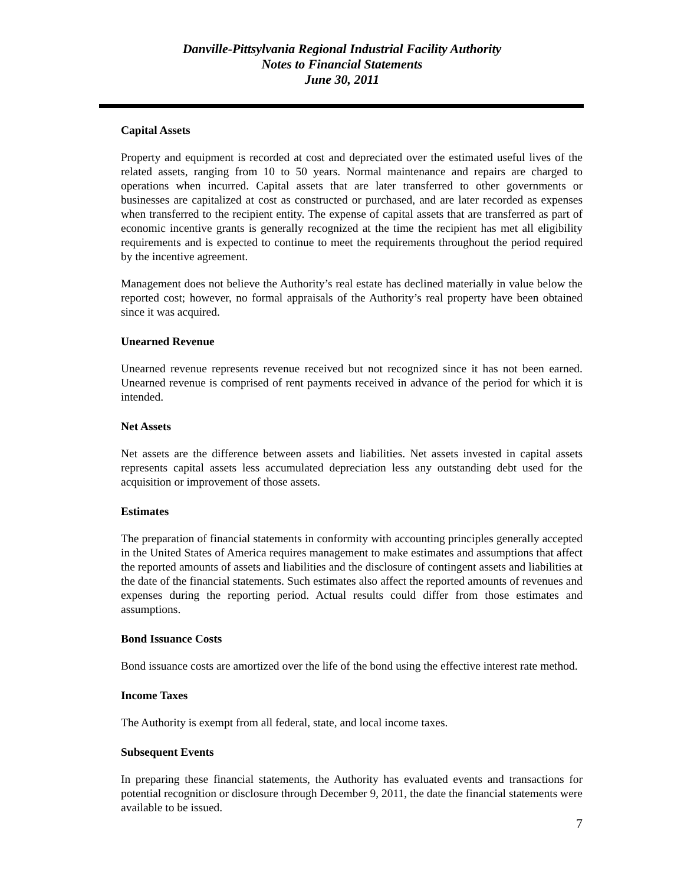Danville-Pittsylvania Regional Industrial Facility Authority
Notes to Financial Statements
June 30, 2011
Capital Assets
Property and equipment is recorded at cost and depreciated over the estimated useful lives of the related assets, ranging from 10 to 50 years. Normal maintenance and repairs are charged to operations when incurred. Capital assets that are later transferred to other governments or businesses are capitalized at cost as constructed or purchased, and are later recorded as expenses when transferred to the recipient entity. The expense of capital assets that are transferred as part of economic incentive grants is generally recognized at the time the recipient has met all eligibility requirements and is expected to continue to meet the requirements throughout the period required by the incentive agreement.
Management does not believe the Authority’s real estate has declined materially in value below the reported cost; however, no formal appraisals of the Authority’s real property have been obtained since it was acquired.
Unearned Revenue
Unearned revenue represents revenue received but not recognized since it has not been earned. Unearned revenue is comprised of rent payments received in advance of the period for which it is intended.
Net Assets
Net assets are the difference between assets and liabilities. Net assets invested in capital assets represents capital assets less accumulated depreciation less any outstanding debt used for the acquisition or improvement of those assets.
Estimates
The preparation of financial statements in conformity with accounting principles generally accepted in the United States of America requires management to make estimates and assumptions that affect the reported amounts of assets and liabilities and the disclosure of contingent assets and liabilities at the date of the financial statements. Such estimates also affect the reported amounts of revenues and expenses during the reporting period. Actual results could differ from those estimates and assumptions.
Bond Issuance Costs
Bond issuance costs are amortized over the life of the bond using the effective interest rate method.
Income Taxes
The Authority is exempt from all federal, state, and local income taxes.
Subsequent Events
In preparing these financial statements, the Authority has evaluated events and transactions for potential recognition or disclosure through December 9, 2011, the date the financial statements were available to be issued.
7